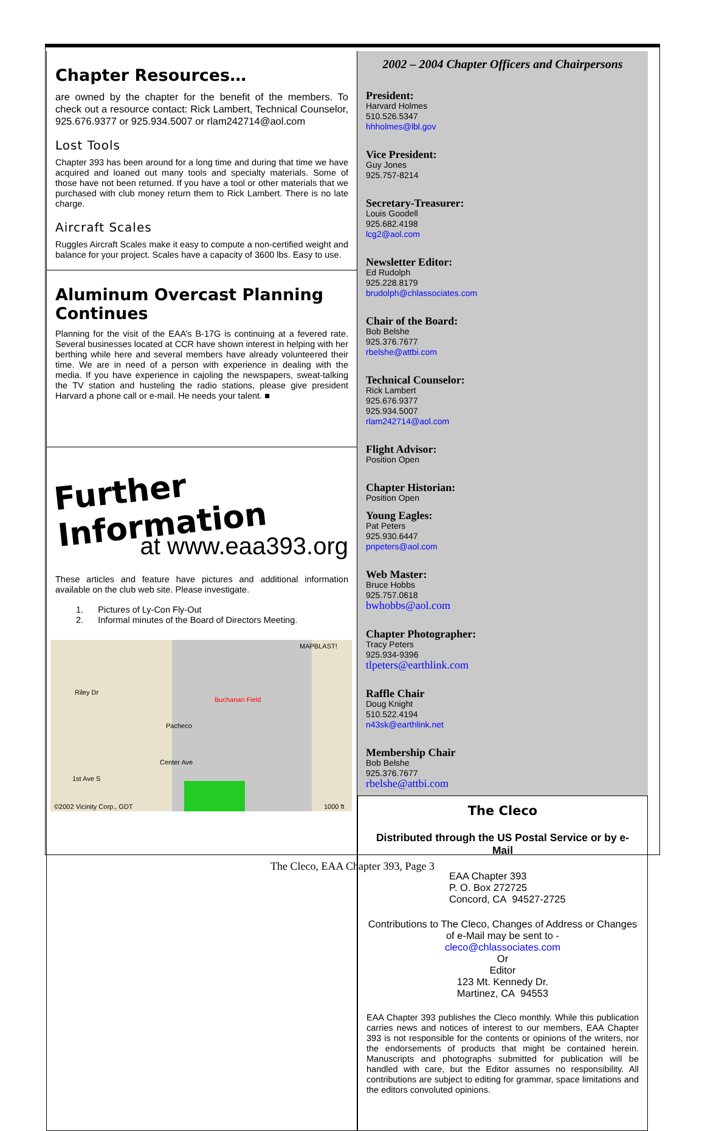Chapter Resources…
are owned by the chapter for the benefit of the members. To check out a resource contact: Rick Lambert, Technical Counselor, 925.676.9377 or 925.934.5007 or rlam242714@aol.com
Lost Tools
Chapter 393 has been around for a long time and during that time we have acquired and loaned out many tools and specialty materials. Some of those have not been returned. If you have a tool or other materials that we purchased with club money return them to Rick Lambert. There is no late charge.
Aircraft Scales
Ruggles Aircraft Scales make it easy to compute a non-certified weight and balance for your project. Scales have a capacity of 3600 lbs. Easy to use.
Aluminum Overcast Planning Continues
Planning for the visit of the EAA’s B-17G is continuing at a fevered rate. Several businesses located at CCR have shown interest in helping with her berthing while here and several members have already volunteered their time. We are in need of a person with experience in dealing with the media. If you have experience in cajoling the newspapers, sweat-talking the TV station and husteling the radio stations, please give president Harvard a phone call or e-mail. He needs your talent. ■
Further Information
at www.eaa393.org
These articles and feature have pictures and additional information available on the club web site. Please investigate.
1. Pictures of Ly-Con Fly-Out
2. Informal minutes of the Board of Directors Meeting.
MAPBLAST!
Riley Dr
Buchanan Field
Pacheco
Center Ave
1st Ave S
©2002 Vicinity Corp., GDT 1000 ft
2002 – 2004 Chapter Officers and Chairpersons
President:
Harvard Holmes
510.526.5347
hhholmes@lbl.gov
Vice President:
Guy Jones
925.757-8214
Secretary-Treasurer:
Louis Goodell
925.682.4198
lcg2@aol.com
Newsletter Editor:
Ed Rudolph
925.228.8179
brudolph@chlassociates.com
Chair of the Board:
Bob Belshe
925.376.7677
rbelshe@attbi.com
Technical Counselor:
Rick Lambert
925.676.9377
925.934.5007
rlam242714@aol.com
Flight Advisor:
Position Open
Chapter Historian:
Position Open
Young Eagles:
Pat Peters
925.930.6447
pnpeters@aol.com
Web Master:
Bruce Hobbs
925.757.0618
bwhobbs@aol.com
Chapter Photographer:
Tracy Peters
925.934-9396
tlpeters@earthlink.com
Raffle Chair
Doug Knight
510.522.4194
n43sk@earthlink.net
Membership Chair
Bob Belshe
925.376.7677
rbelshe@attbi.com
The Cleco
Distributed through the US Postal Service or by e-Mail
EAA Chapter 393
P. O. Box 272725
Concord, CA 94527-2725
Contributions to The Cleco, Changes of Address or Changes of e-Mail may be sent to -
cleco@chlassociates.com
Or
Editor
123 Mt. Kennedy Dr.
Martinez, CA 94553
EAA Chapter 393 publishes the Cleco monthly. While this publication carries news and notices of interest to our members, EAA Chapter 393 is not responsible for the contents or opinions of the writers, nor the endorsements of products that might be contained herein. Manuscripts and photographs submitted for publication will be handled with care, but the Editor assumes no responsibility. All contributions are subject to editing for grammar, space limitations and the editors convoluted opinions.
The Cleco, EAA Chapter 393, Page 3